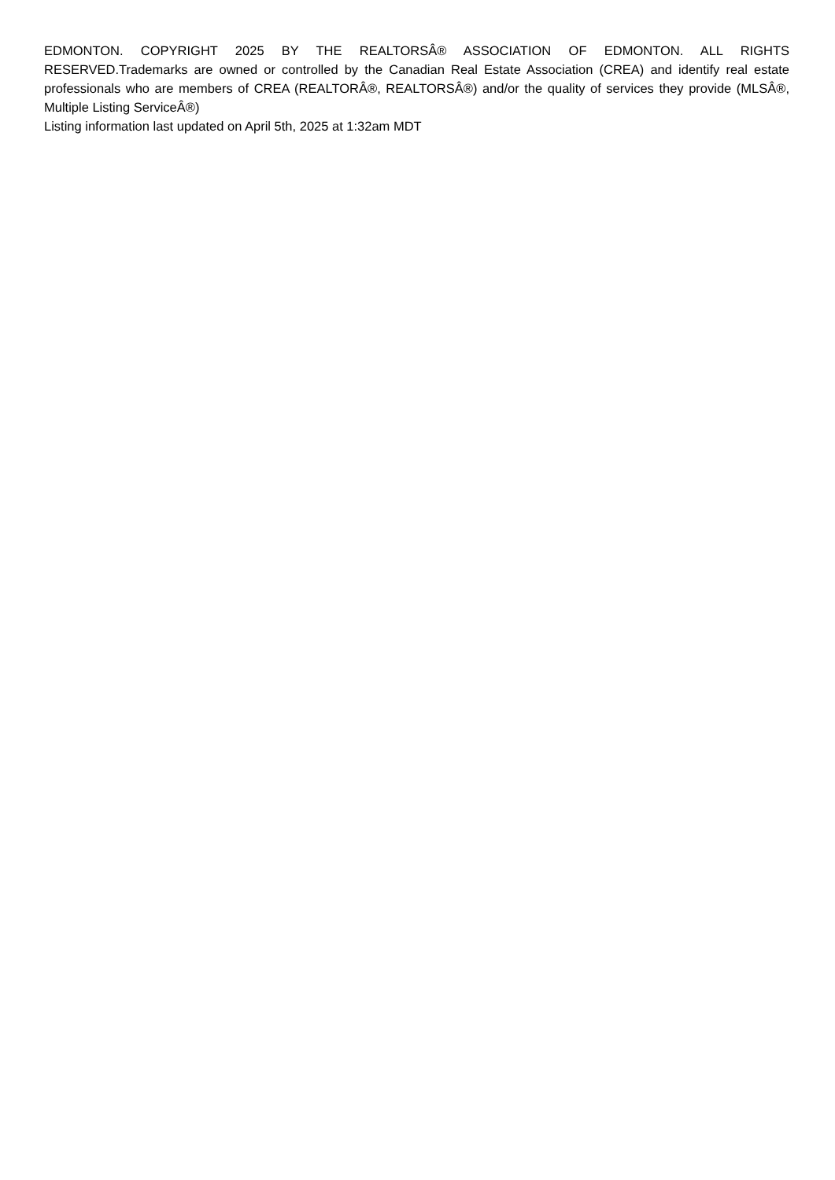EDMONTON. COPYRIGHT 2025 BY THE REALTORSÂ® ASSOCIATION OF EDMONTON. ALL RIGHTS RESERVED.Trademarks are owned or controlled by the Canadian Real Estate Association (CREA) and identify real estate professionals who are members of CREA (REALTORÂ®, REALTORSÂ®) and/or the quality of services they provide (MLSÂ®, Multiple Listing ServiceÂ®)
Listing information last updated on April 5th, 2025 at 1:32am MDT